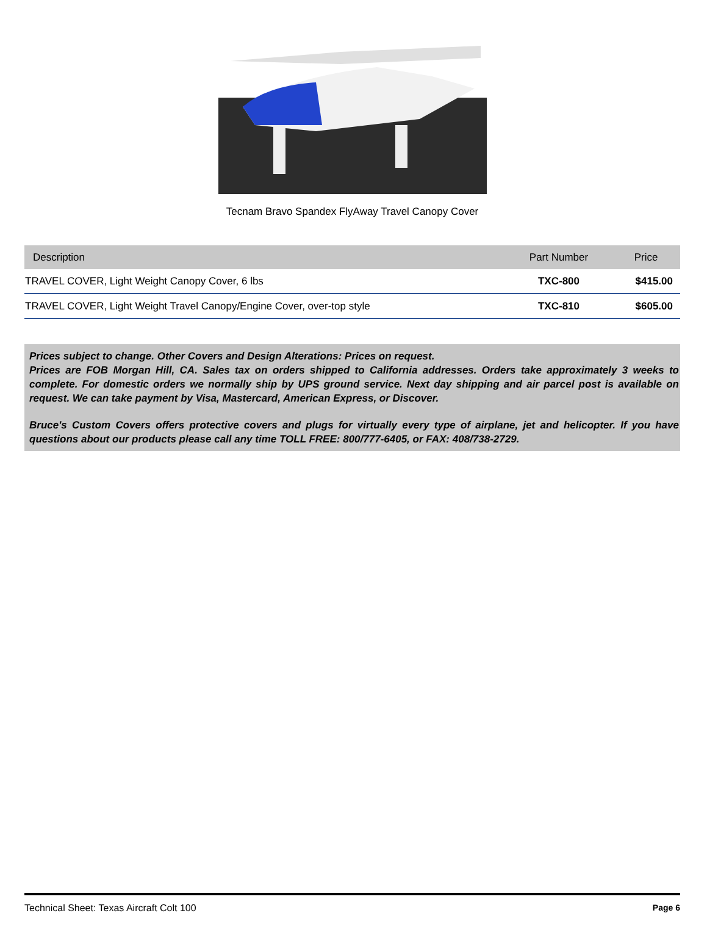Tecnam Bravo Spandex FlyAway Travel Canopy Cover
| Description | Part Number | Price |
| --- | --- | --- |
| TRAVEL COVER, Light Weight Canopy Cover, 6 lbs | TXC-800 | $415.00 |
| TRAVEL COVER, Light Weight Travel Canopy/Engine Cover, over-top style | TXC-810 | $605.00 |
Prices subject to change. Other Covers and Design Alterations: Prices on request.
Prices are FOB Morgan Hill, CA. Sales tax on orders shipped to California addresses. Orders take approximately 3 weeks to complete. For domestic orders we normally ship by UPS ground service. Next day shipping and air parcel post is available on request. We can take payment by Visa, Mastercard, American Express, or Discover.
Bruce's Custom Covers offers protective covers and plugs for virtually every type of airplane, jet and helicopter. If you have questions about our products please call any time TOLL FREE: 800/777-6405, or FAX: 408/738-2729.
Technical Sheet: Texas Aircraft Colt 100 Page 6